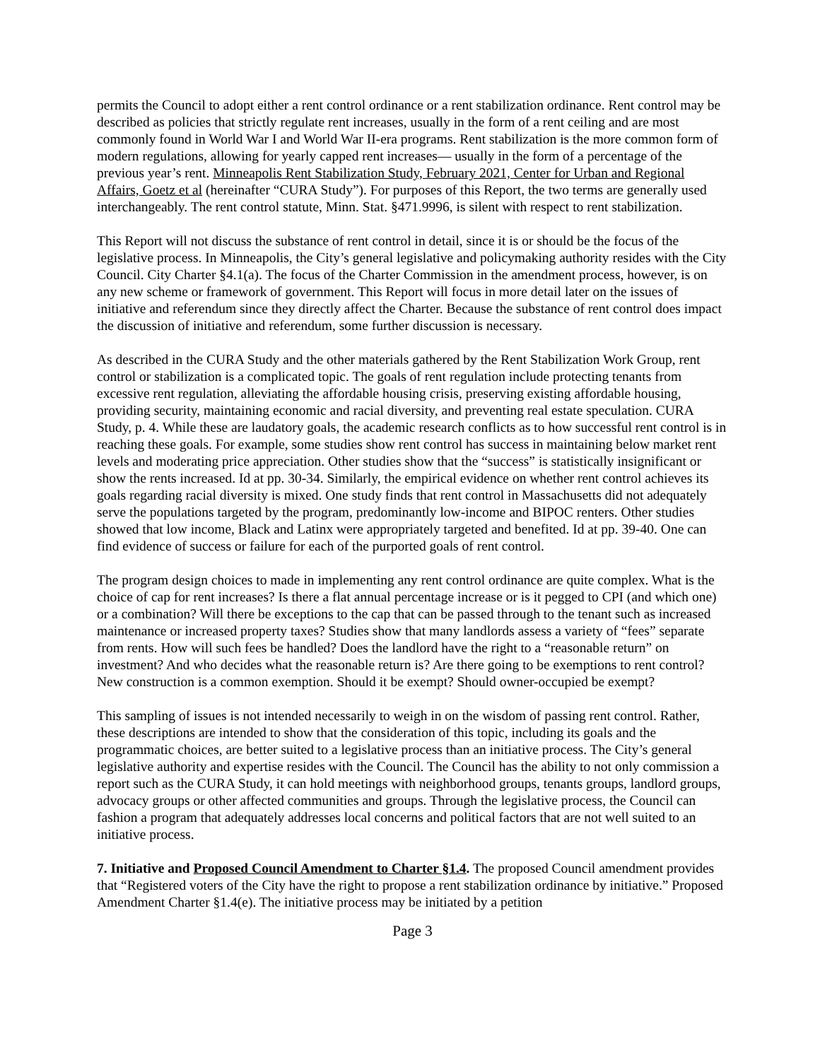permits the Council to adopt either a rent control ordinance or a rent stabilization ordinance. Rent control may be described as policies that strictly regulate rent increases, usually in the form of a rent ceiling and are most commonly found in World War I and World War II-era programs. Rent stabilization is the more common form of modern regulations, allowing for yearly capped rent increases— usually in the form of a percentage of the previous year’s rent. Minneapolis Rent Stabilization Study, February 2021, Center for Urban and Regional Affairs, Goetz et al (hereinafter “CURA Study”). For purposes of this Report, the two terms are generally used interchangeably. The rent control statute, Minn. Stat. §471.9996, is silent with respect to rent stabilization.
This Report will not discuss the substance of rent control in detail, since it is or should be the focus of the legislative process. In Minneapolis, the City’s general legislative and policymaking authority resides with the City Council. City Charter §4.1(a). The focus of the Charter Commission in the amendment process, however, is on any new scheme or framework of government. This Report will focus in more detail later on the issues of initiative and referendum since they directly affect the Charter. Because the substance of rent control does impact the discussion of initiative and referendum, some further discussion is necessary.
As described in the CURA Study and the other materials gathered by the Rent Stabilization Work Group, rent control or stabilization is a complicated topic. The goals of rent regulation include protecting tenants from excessive rent regulation, alleviating the affordable housing crisis, preserving existing affordable housing, providing security, maintaining economic and racial diversity, and preventing real estate speculation. CURA Study, p. 4. While these are laudatory goals, the academic research conflicts as to how successful rent control is in reaching these goals. For example, some studies show rent control has success in maintaining below market rent levels and moderating price appreciation. Other studies show that the “success” is statistically insignificant or show the rents increased. Id at pp. 30-34. Similarly, the empirical evidence on whether rent control achieves its goals regarding racial diversity is mixed. One study finds that rent control in Massachusetts did not adequately serve the populations targeted by the program, predominantly low-income and BIPOC renters. Other studies showed that low income, Black and Latinx were appropriately targeted and benefited. Id at pp. 39-40. One can find evidence of success or failure for each of the purported goals of rent control.
The program design choices to made in implementing any rent control ordinance are quite complex. What is the choice of cap for rent increases? Is there a flat annual percentage increase or is it pegged to CPI (and which one) or a combination? Will there be exceptions to the cap that can be passed through to the tenant such as increased maintenance or increased property taxes? Studies show that many landlords assess a variety of “fees” separate from rents. How will such fees be handled? Does the landlord have the right to a “reasonable return” on investment? And who decides what the reasonable return is? Are there going to be exemptions to rent control? New construction is a common exemption. Should it be exempt? Should owner-occupied be exempt?
This sampling of issues is not intended necessarily to weigh in on the wisdom of passing rent control. Rather, these descriptions are intended to show that the consideration of this topic, including its goals and the programmatic choices, are better suited to a legislative process than an initiative process. The City’s general legislative authority and expertise resides with the Council. The Council has the ability to not only commission a report such as the CURA Study, it can hold meetings with neighborhood groups, tenants groups, landlord groups, advocacy groups or other affected communities and groups. Through the legislative process, the Council can fashion a program that adequately addresses local concerns and political factors that are not well suited to an initiative process.
7. Initiative and Proposed Council Amendment to Charter §1.4. The proposed Council amendment provides that “Registered voters of the City have the right to propose a rent stabilization ordinance by initiative.” Proposed Amendment Charter §1.4(e). The initiative process may be initiated by a petition
Page 3